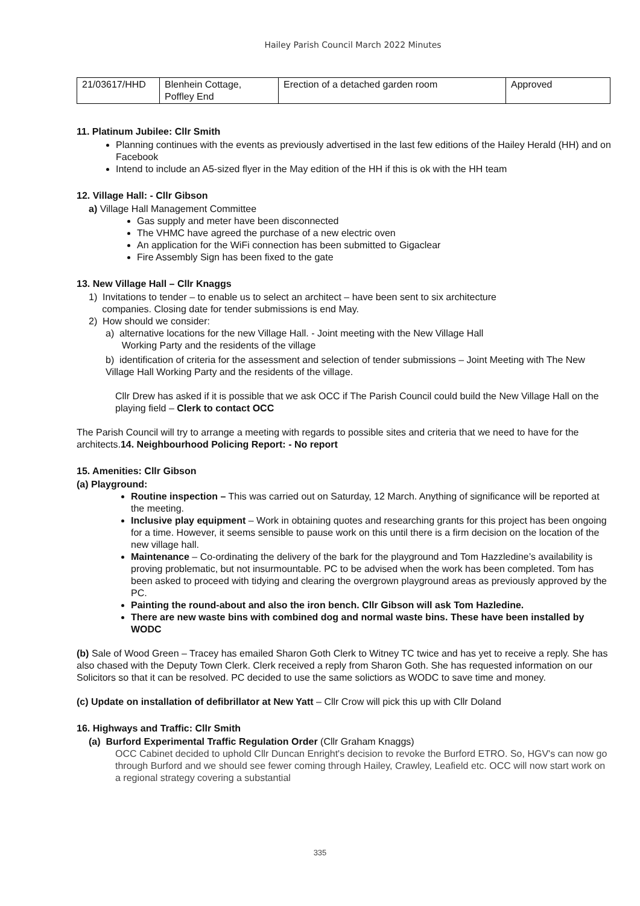Hailey Parish Council March 2022 Minutes
| 21/03617/HHD | Blenhein Cottage, Poffley End | Erection of a detached garden room | Approved |
11. Platinum Jubilee: Cllr Smith
Planning continues with the events as previously advertised in the last few editions of the Hailey Herald (HH) and on Facebook
Intend to include an A5-sized flyer in the May edition of the HH if this is ok with the HH team
12. Village Hall: - Cllr Gibson
a) Village Hall Management Committee
Gas supply and meter have been disconnected
The VHMC have agreed the purchase of a new electric oven
An application for the WiFi connection has been submitted to Gigaclear
Fire Assembly Sign has been fixed to the gate
13. New Village Hall – Cllr Knaggs
1) Invitations to tender – to enable us to select an architect – have been sent to six architecture
companies. Closing date for tender submissions is end May.
2) How should we consider:
a) alternative locations for the new Village Hall. - Joint meeting with the New Village Hall
Working Party and the residents of the village
b) identification of criteria for the assessment and selection of tender submissions – Joint Meeting with The New Village Hall Working Party and the residents of the village.
Cllr Drew has asked if it is possible that we ask OCC if The Parish Council could build the New Village Hall on the playing field – Clerk to contact OCC
The Parish Council will try to arrange a meeting with regards to possible sites and criteria that we need to have for the architects.14. Neighbourhood Policing Report: - No report
15. Amenities: Cllr Gibson
(a) Playground:
Routine inspection – This was carried out on Saturday, 12 March. Anything of significance will be reported at the meeting.
Inclusive play equipment – Work in obtaining quotes and researching grants for this project has been ongoing for a time. However, it seems sensible to pause work on this until there is a firm decision on the location of the new village hall.
Maintenance – Co-ordinating the delivery of the bark for the playground and Tom Hazzledine’s availability is proving problematic, but not insurmountable. PC to be advised when the work has been completed. Tom has been asked to proceed with tidying and clearing the overgrown playground areas as previously approved by the PC.
Painting the round-about and also the iron bench. Cllr Gibson will ask Tom Hazledine.
There are new waste bins with combined dog and normal waste bins. These have been installed by WODC
(b) Sale of Wood Green – Tracey has emailed Sharon Goth Clerk to Witney TC twice and has yet to receive a reply. She has also chased with the Deputy Town Clerk. Clerk received a reply from Sharon Goth. She has requested information on our Solicitors so that it can be resolved. PC decided to use the same solictiors as WODC to save time and money.
(c) Update on installation of defibrillator at New Yatt – Cllr Crow will pick this up with Cllr Doland
16. Highways and Traffic: Cllr Smith
(a) Burford Experimental Traffic Regulation Order (Cllr Graham Knaggs)
OCC Cabinet decided to uphold Cllr Duncan Enright's decision to revoke the Burford ETRO. So, HGV's can now go through Burford and we should see fewer coming through Hailey, Crawley, Leafield etc. OCC will now start work on a regional strategy covering a substantial
335